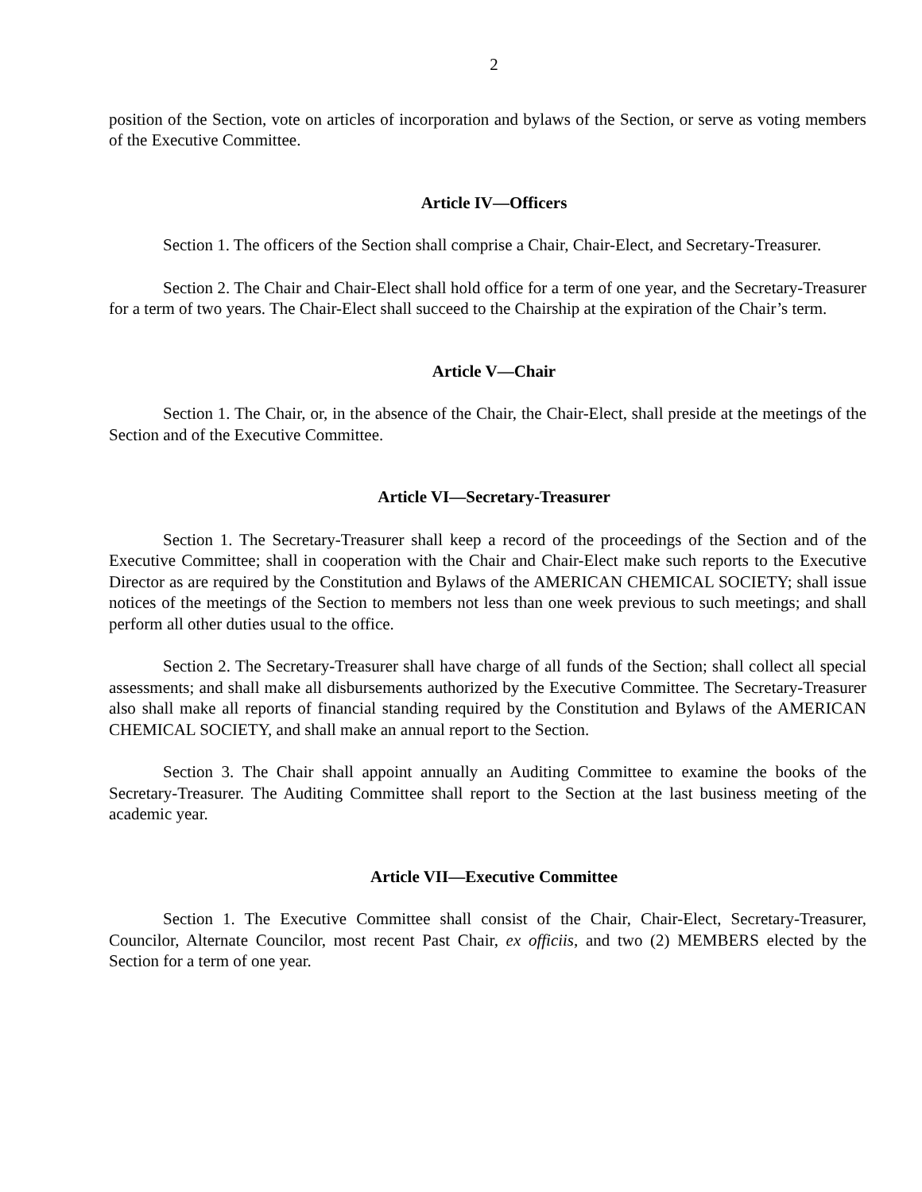2
position of the Section, vote on articles of incorporation and bylaws of the Section, or serve as voting members of the Executive Committee.
Article IV—Officers
Section 1. The officers of the Section shall comprise a Chair, Chair-Elect, and Secretary-Treasurer.
Section 2. The Chair and Chair-Elect shall hold office for a term of one year, and the Secretary-Treasurer for a term of two years. The Chair-Elect shall succeed to the Chairship at the expiration of the Chair’s term.
Article V—Chair
Section 1. The Chair, or, in the absence of the Chair, the Chair-Elect, shall preside at the meetings of the Section and of the Executive Committee.
Article VI—Secretary-Treasurer
Section 1. The Secretary-Treasurer shall keep a record of the proceedings of the Section and of the Executive Committee; shall in cooperation with the Chair and Chair-Elect make such reports to the Executive Director as are required by the Constitution and Bylaws of the AMERICAN CHEMICAL SOCIETY; shall issue notices of the meetings of the Section to members not less than one week previous to such meetings; and shall perform all other duties usual to the office.
Section 2. The Secretary-Treasurer shall have charge of all funds of the Section; shall collect all special assessments; and shall make all disbursements authorized by the Executive Committee. The Secretary-Treasurer also shall make all reports of financial standing required by the Constitution and Bylaws of the AMERICAN CHEMICAL SOCIETY, and shall make an annual report to the Section.
Section 3. The Chair shall appoint annually an Auditing Committee to examine the books of the Secretary-Treasurer. The Auditing Committee shall report to the Section at the last business meeting of the academic year.
Article VII—Executive Committee
Section 1. The Executive Committee shall consist of the Chair, Chair-Elect, Secretary-Treasurer, Councilor, Alternate Councilor, most recent Past Chair, ex officiis, and two (2) MEMBERS elected by the Section for a term of one year.